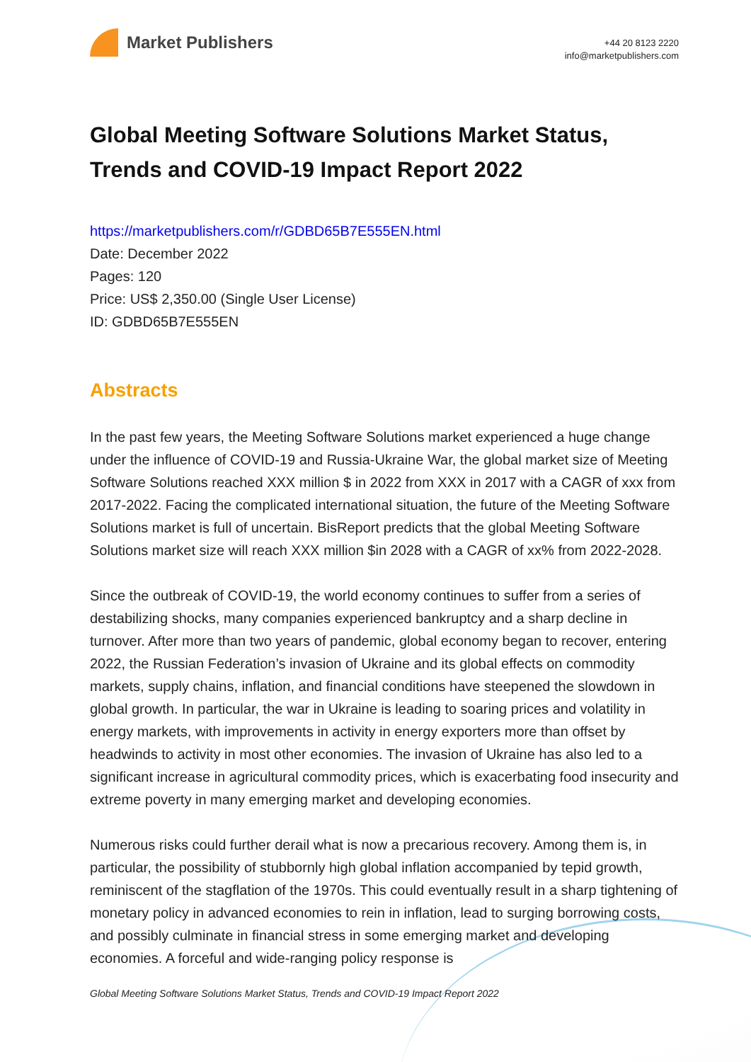Market Publishers
+44 20 8123 2220
info@marketpublishers.com
Global Meeting Software Solutions Market Status, Trends and COVID-19 Impact Report 2022
https://marketpublishers.com/r/GDBD65B7E555EN.html
Date: December 2022
Pages: 120
Price: US$ 2,350.00 (Single User License)
ID: GDBD65B7E555EN
Abstracts
In the past few years, the Meeting Software Solutions market experienced a huge change under the influence of COVID-19 and Russia-Ukraine War, the global market size of Meeting Software Solutions reached XXX million $ in 2022 from XXX in 2017 with a CAGR of xxx from 2017-2022. Facing the complicated international situation, the future of the Meeting Software Solutions market is full of uncertain. BisReport predicts that the global Meeting Software Solutions market size will reach XXX million $in 2028 with a CAGR of xx% from 2022-2028.
Since the outbreak of COVID-19, the world economy continues to suffer from a series of destabilizing shocks, many companies experienced bankruptcy and a sharp decline in turnover. After more than two years of pandemic, global economy began to recover, entering 2022, the Russian Federation’s invasion of Ukraine and its global effects on commodity markets, supply chains, inflation, and financial conditions have steepened the slowdown in global growth. In particular, the war in Ukraine is leading to soaring prices and volatility in energy markets, with improvements in activity in energy exporters more than offset by headwinds to activity in most other economies. The invasion of Ukraine has also led to a significant increase in agricultural commodity prices, which is exacerbating food insecurity and extreme poverty in many emerging market and developing economies.
Numerous risks could further derail what is now a precarious recovery. Among them is, in particular, the possibility of stubbornly high global inflation accompanied by tepid growth, reminiscent of the stagflation of the 1970s. This could eventually result in a sharp tightening of monetary policy in advanced economies to rein in inflation, lead to surging borrowing costs, and possibly culminate in financial stress in some emerging market and developing economies. A forceful and wide-ranging policy response is
Global Meeting Software Solutions Market Status, Trends and COVID-19 Impact Report 2022